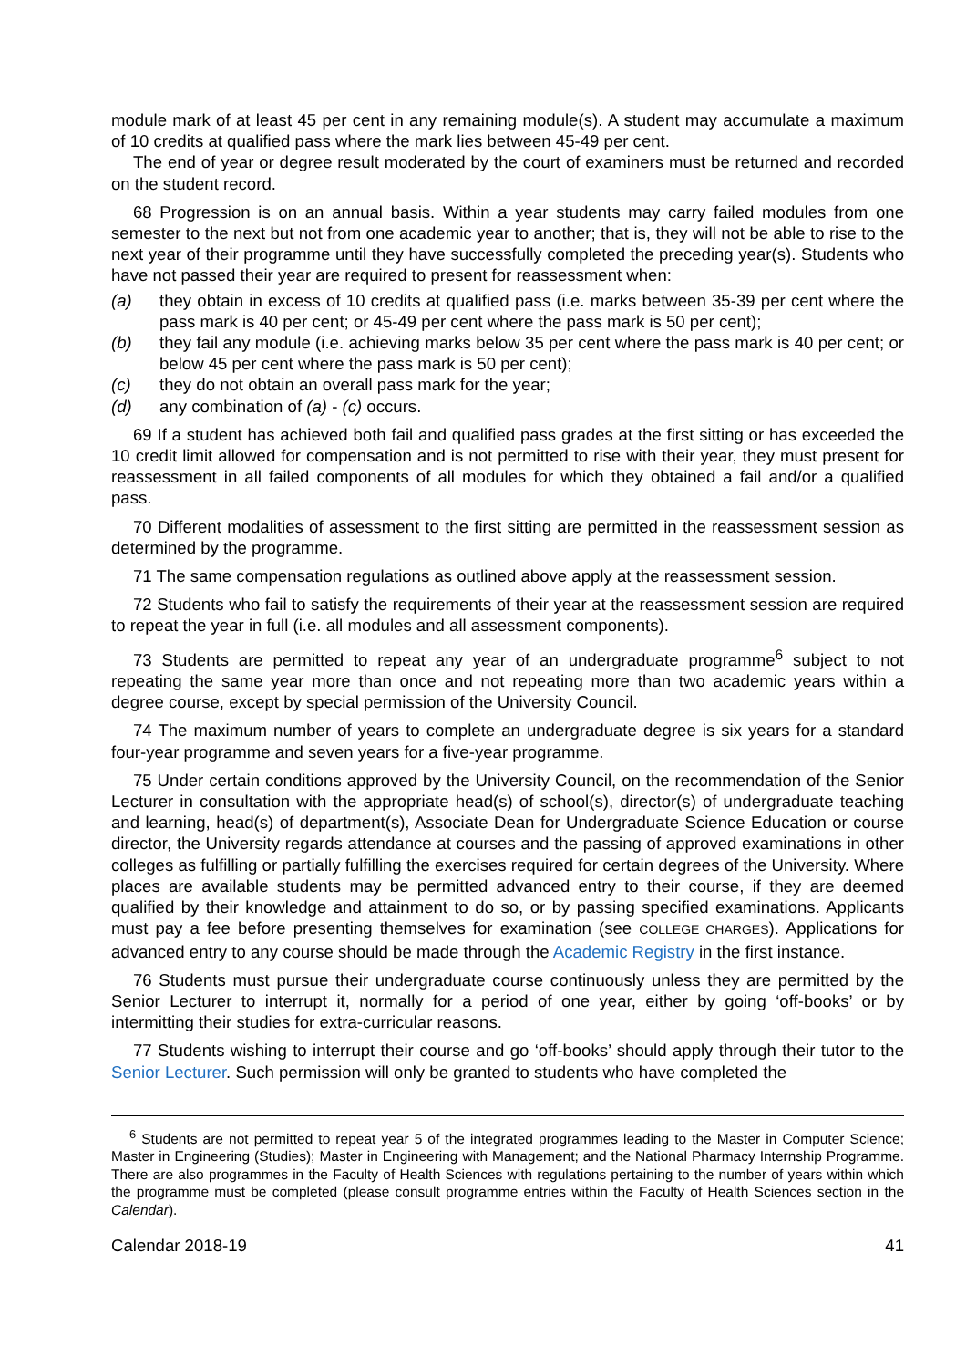module mark of at least 45 per cent in any remaining module(s). A student may accumulate a maximum of 10 credits at qualified pass where the mark lies between 45-49 per cent.
The end of year or degree result moderated by the court of examiners must be returned and recorded on the student record.
68 Progression is on an annual basis. Within a year students may carry failed modules from one semester to the next but not from one academic year to another; that is, they will not be able to rise to the next year of their programme until they have successfully completed the preceding year(s). Students who have not passed their year are required to present for reassessment when:
(a) they obtain in excess of 10 credits at qualified pass (i.e. marks between 35-39 per cent where the pass mark is 40 per cent; or 45-49 per cent where the pass mark is 50 per cent);
(b) they fail any module (i.e. achieving marks below 35 per cent where the pass mark is 40 per cent; or below 45 per cent where the pass mark is 50 per cent);
(c) they do not obtain an overall pass mark for the year;
(d) any combination of (a) - (c) occurs.
69 If a student has achieved both fail and qualified pass grades at the first sitting or has exceeded the 10 credit limit allowed for compensation and is not permitted to rise with their year, they must present for reassessment in all failed components of all modules for which they obtained a fail and/or a qualified pass.
70 Different modalities of assessment to the first sitting are permitted in the reassessment session as determined by the programme.
71 The same compensation regulations as outlined above apply at the reassessment session.
72 Students who fail to satisfy the requirements of their year at the reassessment session are required to repeat the year in full (i.e. all modules and all assessment components).
73 Students are permitted to repeat any year of an undergraduate programme<sup>6</sup> subject to not repeating the same year more than once and not repeating more than two academic years within a degree course, except by special permission of the University Council.
74 The maximum number of years to complete an undergraduate degree is six years for a standard four-year programme and seven years for a five-year programme.
75 Under certain conditions approved by the University Council, on the recommendation of the Senior Lecturer in consultation with the appropriate head(s) of school(s), director(s) of undergraduate teaching and learning, head(s) of department(s), Associate Dean for Undergraduate Science Education or course director, the University regards attendance at courses and the passing of approved examinations in other colleges as fulfilling or partially fulfilling the exercises required for certain degrees of the University. Where places are available students may be permitted advanced entry to their course, if they are deemed qualified by their knowledge and attainment to do so, or by passing specified examinations. Applicants must pay a fee before presenting themselves for examination (see COLLEGE CHARGES). Applications for advanced entry to any course should be made through the Academic Registry in the first instance.
76 Students must pursue their undergraduate course continuously unless they are permitted by the Senior Lecturer to interrupt it, normally for a period of one year, either by going ‘off-books’ or by intermitting their studies for extra-curricular reasons.
77 Students wishing to interrupt their course and go ‘off-books’ should apply through their tutor to the Senior Lecturer. Such permission will only be granted to students who have completed the
<sup>6</sup> Students are not permitted to repeat year 5 of the integrated programmes leading to the Master in Computer Science; Master in Engineering (Studies); Master in Engineering with Management; and the National Pharmacy Internship Programme. There are also programmes in the Faculty of Health Sciences with regulations pertaining to the number of years within which the programme must be completed (please consult programme entries within the Faculty of Health Sciences section in the Calendar).
Calendar 2018-19 41